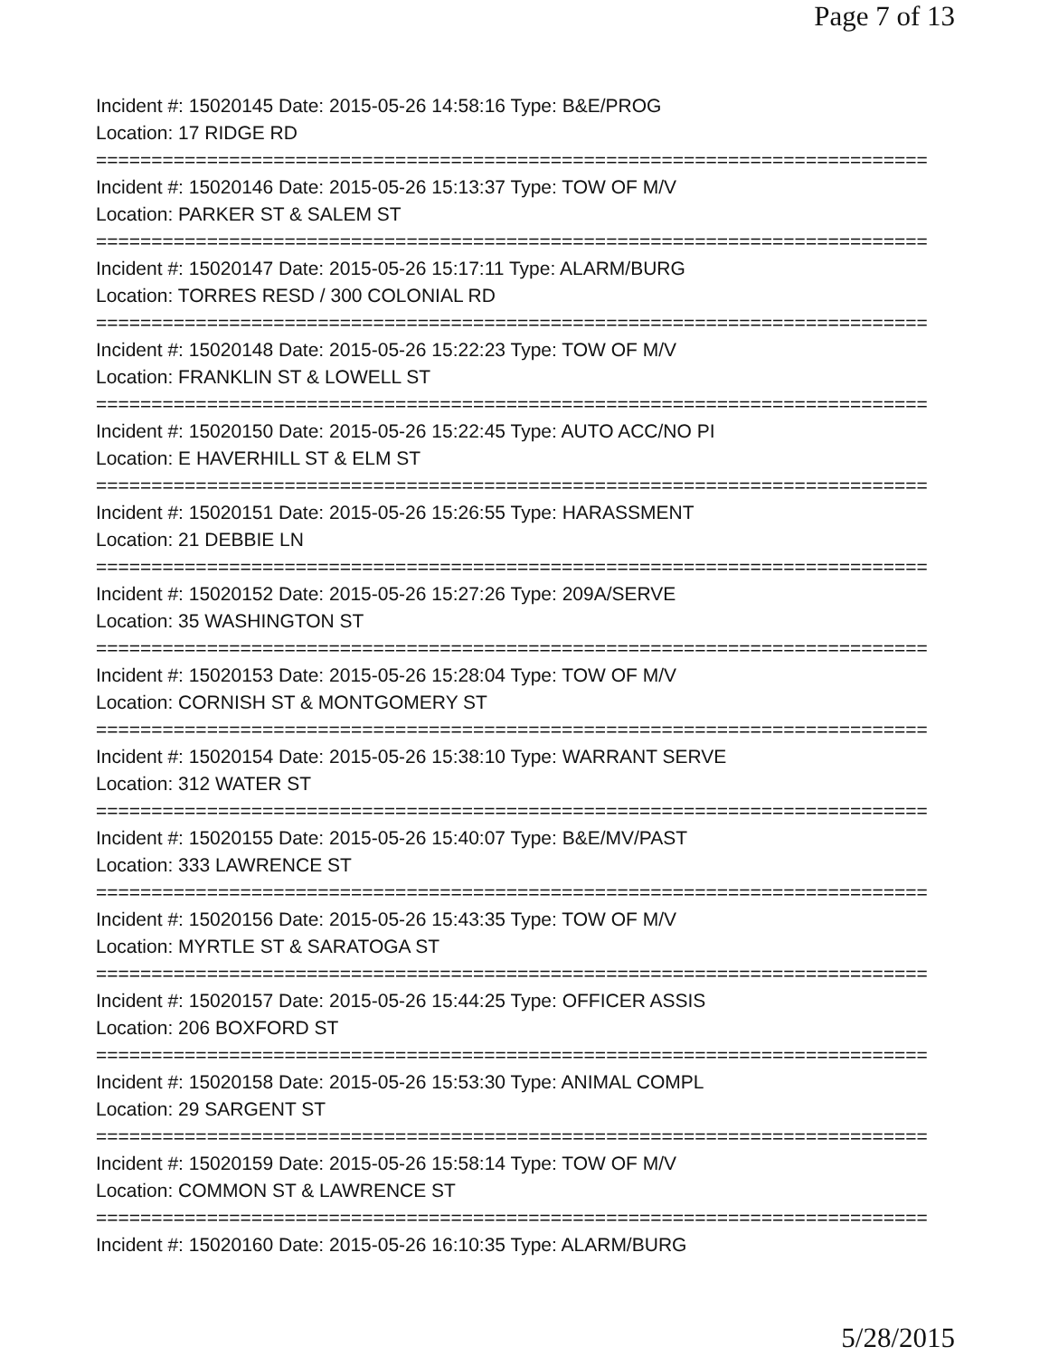Page 7 of 13
Incident #: 15020145 Date: 2015-05-26 14:58:16 Type: B&E/PROG
Location: 17 RIDGE RD
===========================================================================
Incident #: 15020146 Date: 2015-05-26 15:13:37 Type: TOW OF M/V
Location: PARKER ST & SALEM ST
===========================================================================
Incident #: 15020147 Date: 2015-05-26 15:17:11 Type: ALARM/BURG
Location: TORRES RESD / 300 COLONIAL RD
===========================================================================
Incident #: 15020148 Date: 2015-05-26 15:22:23 Type: TOW OF M/V
Location: FRANKLIN ST & LOWELL ST
===========================================================================
Incident #: 15020150 Date: 2015-05-26 15:22:45 Type: AUTO ACC/NO PI
Location: E HAVERHILL ST & ELM ST
===========================================================================
Incident #: 15020151 Date: 2015-05-26 15:26:55 Type: HARASSMENT
Location: 21 DEBBIE LN
===========================================================================
Incident #: 15020152 Date: 2015-05-26 15:27:26 Type: 209A/SERVE
Location: 35 WASHINGTON ST
===========================================================================
Incident #: 15020153 Date: 2015-05-26 15:28:04 Type: TOW OF M/V
Location: CORNISH ST & MONTGOMERY ST
===========================================================================
Incident #: 15020154 Date: 2015-05-26 15:38:10 Type: WARRANT SERVE
Location: 312 WATER ST
===========================================================================
Incident #: 15020155 Date: 2015-05-26 15:40:07 Type: B&E/MV/PAST
Location: 333 LAWRENCE ST
===========================================================================
Incident #: 15020156 Date: 2015-05-26 15:43:35 Type: TOW OF M/V
Location: MYRTLE ST & SARATOGA ST
===========================================================================
Incident #: 15020157 Date: 2015-05-26 15:44:25 Type: OFFICER ASSIS
Location: 206 BOXFORD ST
===========================================================================
Incident #: 15020158 Date: 2015-05-26 15:53:30 Type: ANIMAL COMPL
Location: 29 SARGENT ST
===========================================================================
Incident #: 15020159 Date: 2015-05-26 15:58:14 Type: TOW OF M/V
Location: COMMON ST & LAWRENCE ST
===========================================================================
Incident #: 15020160 Date: 2015-05-26 16:10:35 Type: ALARM/BURG
5/28/2015